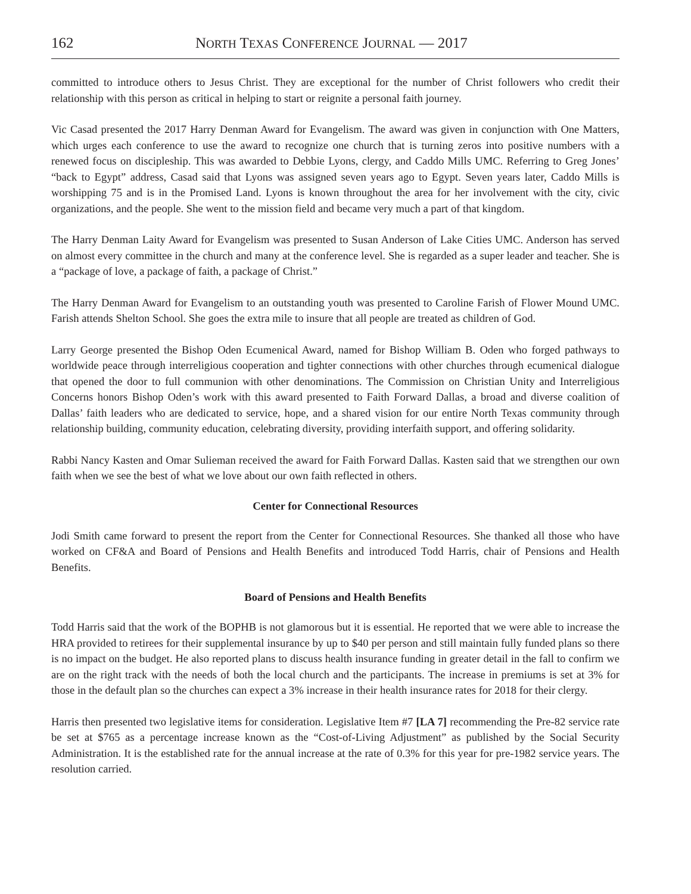162 NORTH TEXAS CONFERENCE JOURNAL — 2017
committed to introduce others to Jesus Christ. They are exceptional for the number of Christ followers who credit their relationship with this person as critical in helping to start or reignite a personal faith journey.
Vic Casad presented the 2017 Harry Denman Award for Evangelism. The award was given in conjunction with One Matters, which urges each conference to use the award to recognize one church that is turning zeros into positive numbers with a renewed focus on discipleship. This was awarded to Debbie Lyons, clergy, and Caddo Mills UMC. Referring to Greg Jones’ “back to Egypt” address, Casad said that Lyons was assigned seven years ago to Egypt. Seven years later, Caddo Mills is worshipping 75 and is in the Promised Land. Lyons is known throughout the area for her involvement with the city, civic organizations, and the people. She went to the mission field and became very much a part of that kingdom.
The Harry Denman Laity Award for Evangelism was presented to Susan Anderson of Lake Cities UMC. Anderson has served on almost every committee in the church and many at the conference level. She is regarded as a super leader and teacher. She is a “package of love, a package of faith, a package of Christ.”
The Harry Denman Award for Evangelism to an outstanding youth was presented to Caroline Farish of Flower Mound UMC. Farish attends Shelton School. She goes the extra mile to insure that all people are treated as children of God.
Larry George presented the Bishop Oden Ecumenical Award, named for Bishop William B. Oden who forged pathways to worldwide peace through interreligious cooperation and tighter connections with other churches through ecumenical dialogue that opened the door to full communion with other denominations. The Commission on Christian Unity and Interreligious Concerns honors Bishop Oden’s work with this award presented to Faith Forward Dallas, a broad and diverse coalition of Dallas’ faith leaders who are dedicated to service, hope, and a shared vision for our entire North Texas community through relationship building, community education, celebrating diversity, providing interfaith support, and offering solidarity.
Rabbi Nancy Kasten and Omar Sulieman received the award for Faith Forward Dallas. Kasten said that we strengthen our own faith when we see the best of what we love about our own faith reflected in others.
Center for Connectional Resources
Jodi Smith came forward to present the report from the Center for Connectional Resources. She thanked all those who have worked on CF&A and Board of Pensions and Health Benefits and introduced Todd Harris, chair of Pensions and Health Benefits.
Board of Pensions and Health Benefits
Todd Harris said that the work of the BOPHB is not glamorous but it is essential. He reported that we were able to increase the HRA provided to retirees for their supplemental insurance by up to $40 per person and still maintain fully funded plans so there is no impact on the budget. He also reported plans to discuss health insurance funding in greater detail in the fall to confirm we are on the right track with the needs of both the local church and the participants. The increase in premiums is set at 3% for those in the default plan so the churches can expect a 3% increase in their health insurance rates for 2018 for their clergy.
Harris then presented two legislative items for consideration. Legislative Item #7 [LA 7] recommending the Pre-82 service rate be set at $765 as a percentage increase known as the “Cost-of-Living Adjustment” as published by the Social Security Administration. It is the established rate for the annual increase at the rate of 0.3% for this year for pre-1982 service years. The resolution carried.